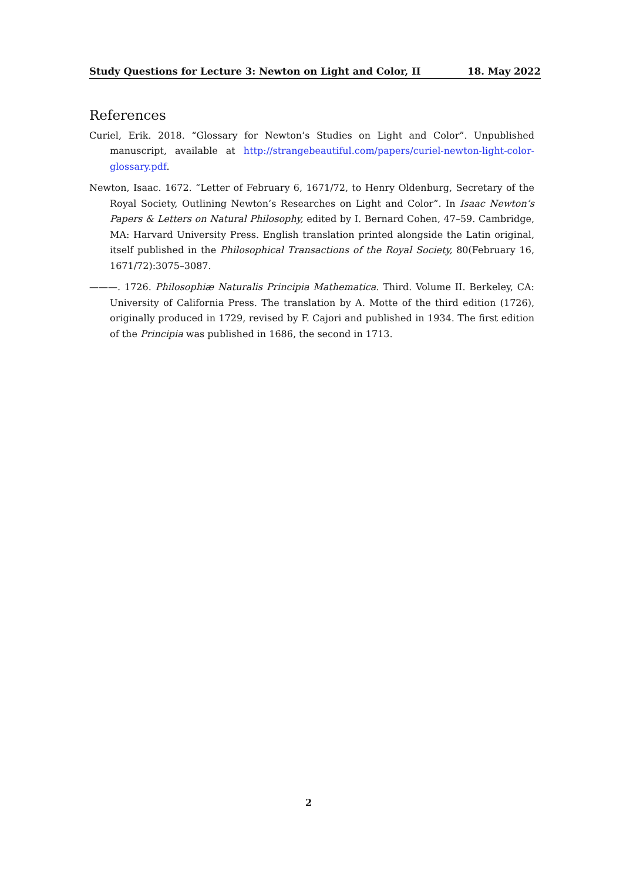Study Questions for Lecture 3: Newton on Light and Color, II 18. May 2022
References
Curiel, Erik. 2018. “Glossary for Newton’s Studies on Light and Color”. Unpublished manuscript, available at http://strangebeautiful.com/papers/curiel-newton-light-color-glossary.pdf.
Newton, Isaac. 1672. “Letter of February 6, 1671/72, to Henry Oldenburg, Secretary of the Royal Society, Outlining Newton’s Researches on Light and Color”. In Isaac Newton’s Papers & Letters on Natural Philosophy, edited by I. Bernard Cohen, 47–59. Cambridge, MA: Harvard University Press. English translation printed alongside the Latin original, itself published in the Philosophical Transactions of the Royal Society, 80(February 16, 1671/72):3075–3087.
———. 1726. Philosophiæ Naturalis Principia Mathematica. Third. Volume II. Berkeley, CA: University of California Press. The translation by A. Motte of the third edition (1726), originally produced in 1729, revised by F. Cajori and published in 1934. The first edition of the Principia was published in 1686, the second in 1713.
2